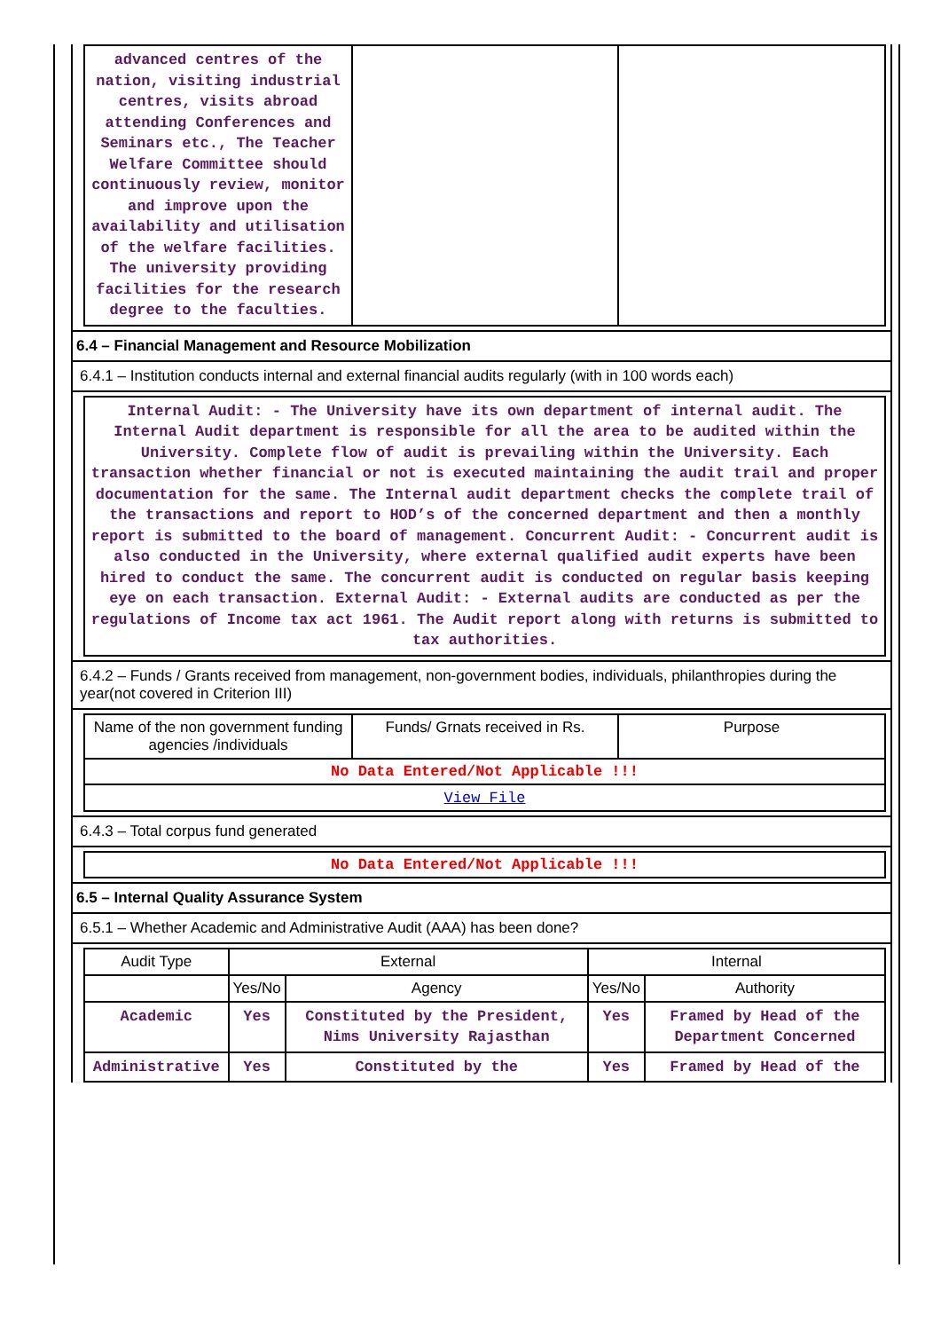| advanced centres of the nation, visiting industrial centres, visits abroad attending Conferences and Seminars etc., The Teacher Welfare Committee should continuously review, monitor and improve upon the availability and utilisation of the welfare facilities. The university providing facilities for the research degree to the faculties. | | |
6.4 – Financial Management and Resource Mobilization
6.4.1 – Institution conducts internal and external financial audits regularly (with in 100 words each)
| Internal Audit: - The University have its own department of internal audit. The Internal Audit department is responsible for all the area to be audited within the University. Complete flow of audit is prevailing within the University. Each transaction whether financial or not is executed maintaining the audit trail and proper documentation for the same. The Internal audit department checks the complete trail of the transactions and report to HOD’s of the concerned department and then a monthly report is submitted to the board of management. Concurrent Audit: - Concurrent audit is also conducted in the University, where external qualified audit experts have been hired to conduct the same. The concurrent audit is conducted on regular basis keeping eye on each transaction. External Audit: - External audits are conducted as per the regulations of Income tax act 1961. The Audit report along with returns is submitted to tax authorities. |
6.4.2 – Funds / Grants received from management, non-government bodies, individuals, philanthropies during the year(not covered in Criterion III)
| Name of the non government funding agencies /individuals | Funds/ Grnats received in Rs. | Purpose |
| --- | --- | --- |
| No Data Entered/Not Applicable !!! | | |
| View File | | |
6.4.3 – Total corpus fund generated
| No Data Entered/Not Applicable !!! |
6.5 – Internal Quality Assurance System
6.5.1 – Whether Academic and Administrative Audit (AAA) has been done?
| Audit Type | External | | Internal | |
| --- | --- | --- | --- | --- |
| | Yes/No | Agency | Yes/No | Authority |
| Academic | Yes | Constituted by the President, Nims University Rajasthan | Yes | Framed by Head of the Department Concerned |
| Administrative | Yes | Constituted by the | Yes | Framed by Head of the |